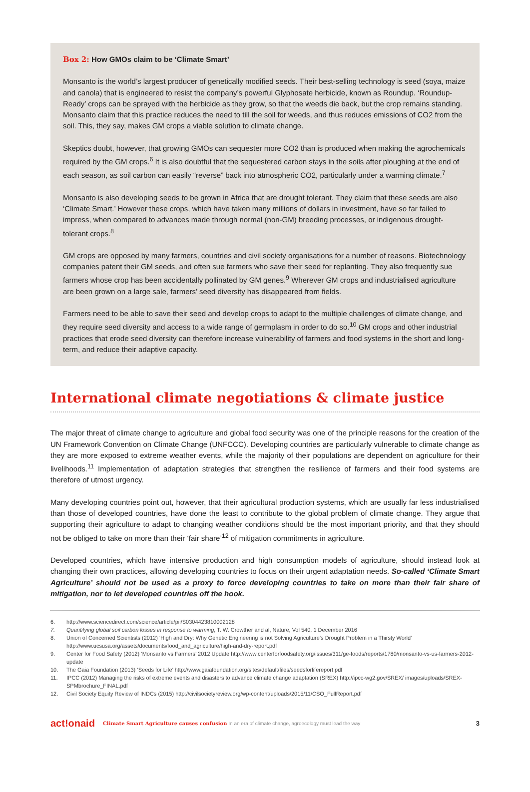Box 2: How GMOs claim to be ‘Climate Smart’
Monsanto is the world’s largest producer of genetically modified seeds. Their best-selling technology is seed (soya, maize and canola) that is engineered to resist the company’s powerful Glyphosate herbicide, known as Roundup. ‘Roundup-Ready’ crops can be sprayed with the herbicide as they grow, so that the weeds die back, but the crop remains standing. Monsanto claim that this practice reduces the need to till the soil for weeds, and thus reduces emissions of CO2 from the soil. This, they say, makes GM crops a viable solution to climate change.
Skeptics doubt, however, that growing GMOs can sequester more CO2 than is produced when making the agrochemicals required by the GM crops.<sup>6</sup> It is also doubtful that the sequestered carbon stays in the soils after ploughing at the end of each season, as soil carbon can easily “reverse” back into atmospheric CO2, particularly under a warming climate.<sup>7</sup>
Monsanto is also developing seeds to be grown in Africa that are drought tolerant. They claim that these seeds are also ‘Climate Smart.’ However these crops, which have taken many millions of dollars in investment, have so far failed to impress, when compared to advances made through normal (non-GM) breeding processes, or indigenous drought-tolerant crops.<sup>8</sup>
GM crops are opposed by many farmers, countries and civil society organisations for a number of reasons. Biotechnology companies patent their GM seeds, and often sue farmers who save their seed for replanting. They also frequently sue farmers whose crop has been accidentally pollinated by GM genes.<sup>9</sup> Wherever GM crops and industrialised agriculture are been grown on a large sale, farmers’ seed diversity has disappeared from fields.
Farmers need to be able to save their seed and develop crops to adapt to the multiple challenges of climate change, and they require seed diversity and access to a wide range of germplasm in order to do so.<sup>10</sup> GM crops and other industrial practices that erode seed diversity can therefore increase vulnerability of farmers and food systems in the short and long-term, and reduce their adaptive capacity.
International climate negotiations & climate justice
The major threat of climate change to agriculture and global food security was one of the principle reasons for the creation of the UN Framework Convention on Climate Change (UNFCCC). Developing countries are particularly vulnerable to climate change as they are more exposed to extreme weather events, while the majority of their populations are dependent on agriculture for their livelihoods.<sup>11</sup> Implementation of adaptation strategies that strengthen the resilience of farmers and their food systems are therefore of utmost urgency.
Many developing countries point out, however, that their agricultural production systems, which are usually far less industrialised than those of developed countries, have done the least to contribute to the global problem of climate change. They argue that supporting their agriculture to adapt to changing weather conditions should be the most important priority, and that they should not be obliged to take on more than their ‘fair share’<sup>12</sup> of mitigation commitments in agriculture.
Developed countries, which have intensive production and high consumption models of agriculture, should instead look at changing their own practices, allowing developing countries to focus on their urgent adaptation needs. So-called ‘Climate Smart Agriculture’ should not be used as a proxy to force developing countries to take on more than their fair share of mitigation, nor to let developed countries off the hook.
6. http://www.sciencedirect.com/science/article/pii/S0304423810002128
7. Quantifying global soil carbon losses in response to warming, T. W. Crowther and al, Nature, Vol 540, 1 December 2016
8. Union of Concerned Scientists (2012) ‘High and Dry: Why Genetic Engineering is not Solving Agriculture’s Drought Problem in a Thirsty World’ http://www.ucsusa.org/assets/documents/food_and_agriculture/high-and-dry-report.pdf
9. Center for Food Safety (2012) ‘Monsanto vs Farmers’ 2012 Update http://www.centerforfoodsafety.org/issues/311/ge-foods/reports/1780/monsanto-vs-us-farmers-2012-update
10. The Gaia Foundation (2013) ‘Seeds for Life’ http://www.gaiafoundation.org/sites/default/files/seedsforlifereport.pdf
11. IPCC (2012) Managing the risks of extreme events and disasters to advance climate change adaptation (SREX) http://ipcc-wg2.gov/SREX/ images/uploads/SREX-SPMbrochure_FINAL.pdf
12. Civil Society Equity Review of INDCs (2015) http://civilsocietyreview.org/wp-content/uploads/2015/11/CSO_FullReport.pdf
act!onaid Climate Smart Agriculture causes confusion In an era of climate change, agroecology must lead the way 3